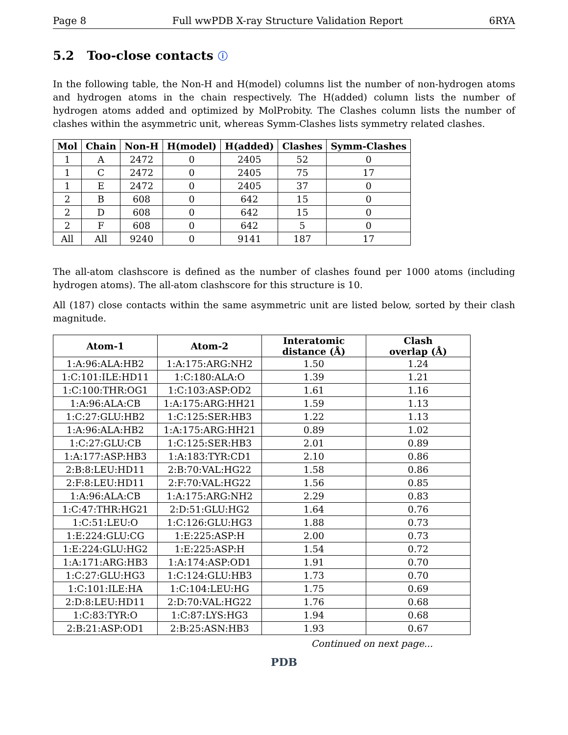Page 8 Full wwPDB X-ray Structure Validation Report 6RYA
5.2 Too-close contacts ⓘ
In the following table, the Non-H and H(model) columns list the number of non-hydrogen atoms and hydrogen atoms in the chain respectively. The H(added) column lists the number of hydrogen atoms added and optimized by MolProbity. The Clashes column lists the number of clashes within the asymmetric unit, whereas Symm-Clashes lists symmetry related clashes.
| Mol | Chain | Non-H | H(model) | H(added) | Clashes | Symm-Clashes |
| --- | --- | --- | --- | --- | --- | --- |
| 1 | A | 2472 | 0 | 2405 | 52 | 0 |
| 1 | C | 2472 | 0 | 2405 | 75 | 17 |
| 1 | E | 2472 | 0 | 2405 | 37 | 0 |
| 2 | B | 608 | 0 | 642 | 15 | 0 |
| 2 | D | 608 | 0 | 642 | 15 | 0 |
| 2 | F | 608 | 0 | 642 | 5 | 0 |
| All | All | 9240 | 0 | 9141 | 187 | 17 |
The all-atom clashscore is defined as the number of clashes found per 1000 atoms (including hydrogen atoms). The all-atom clashscore for this structure is 10.
All (187) close contacts within the same asymmetric unit are listed below, sorted by their clash magnitude.
| Atom-1 | Atom-2 | Interatomic distance (Å) | Clash overlap (Å) |
| --- | --- | --- | --- |
| 1:A:96:ALA:HB2 | 1:A:175:ARG:NH2 | 1.50 | 1.24 |
| 1:C:101:ILE:HD11 | 1:C:180:ALA:O | 1.39 | 1.21 |
| 1:C:100:THR:OG1 | 1:C:103:ASP:OD2 | 1.61 | 1.16 |
| 1:A:96:ALA:CB | 1:A:175:ARG:HH21 | 1.59 | 1.13 |
| 1:C:27:GLU:HB2 | 1:C:125:SER:HB3 | 1.22 | 1.13 |
| 1:A:96:ALA:HB2 | 1:A:175:ARG:HH21 | 0.89 | 1.02 |
| 1:C:27:GLU:CB | 1:C:125:SER:HB3 | 2.01 | 0.89 |
| 1:A:177:ASP:HB3 | 1:A:183:TYR:CD1 | 2.10 | 0.86 |
| 2:B:8:LEU:HD11 | 2:B:70:VAL:HG22 | 1.58 | 0.86 |
| 2:F:8:LEU:HD11 | 2:F:70:VAL:HG22 | 1.56 | 0.85 |
| 1:A:96:ALA:CB | 1:A:175:ARG:NH2 | 2.29 | 0.83 |
| 1:C:47:THR:HG21 | 2:D:51:GLU:HG2 | 1.64 | 0.76 |
| 1:C:51:LEU:O | 1:C:126:GLU:HG3 | 1.88 | 0.73 |
| 1:E:224:GLU:CG | 1:E:225:ASP:H | 2.00 | 0.73 |
| 1:E:224:GLU:HG2 | 1:E:225:ASP:H | 1.54 | 0.72 |
| 1:A:171:ARG:HB3 | 1:A:174:ASP:OD1 | 1.91 | 0.70 |
| 1:C:27:GLU:HG3 | 1:C:124:GLU:HB3 | 1.73 | 0.70 |
| 1:C:101:ILE:HA | 1:C:104:LEU:HG | 1.75 | 0.69 |
| 2:D:8:LEU:HD11 | 2:D:70:VAL:HG22 | 1.76 | 0.68 |
| 1:C:83:TYR:O | 1:C:87:LYS:HG3 | 1.94 | 0.68 |
| 2:B:21:ASP:OD1 | 2:B:25:ASN:HB3 | 1.93 | 0.67 |
Continued on next page...
PDB